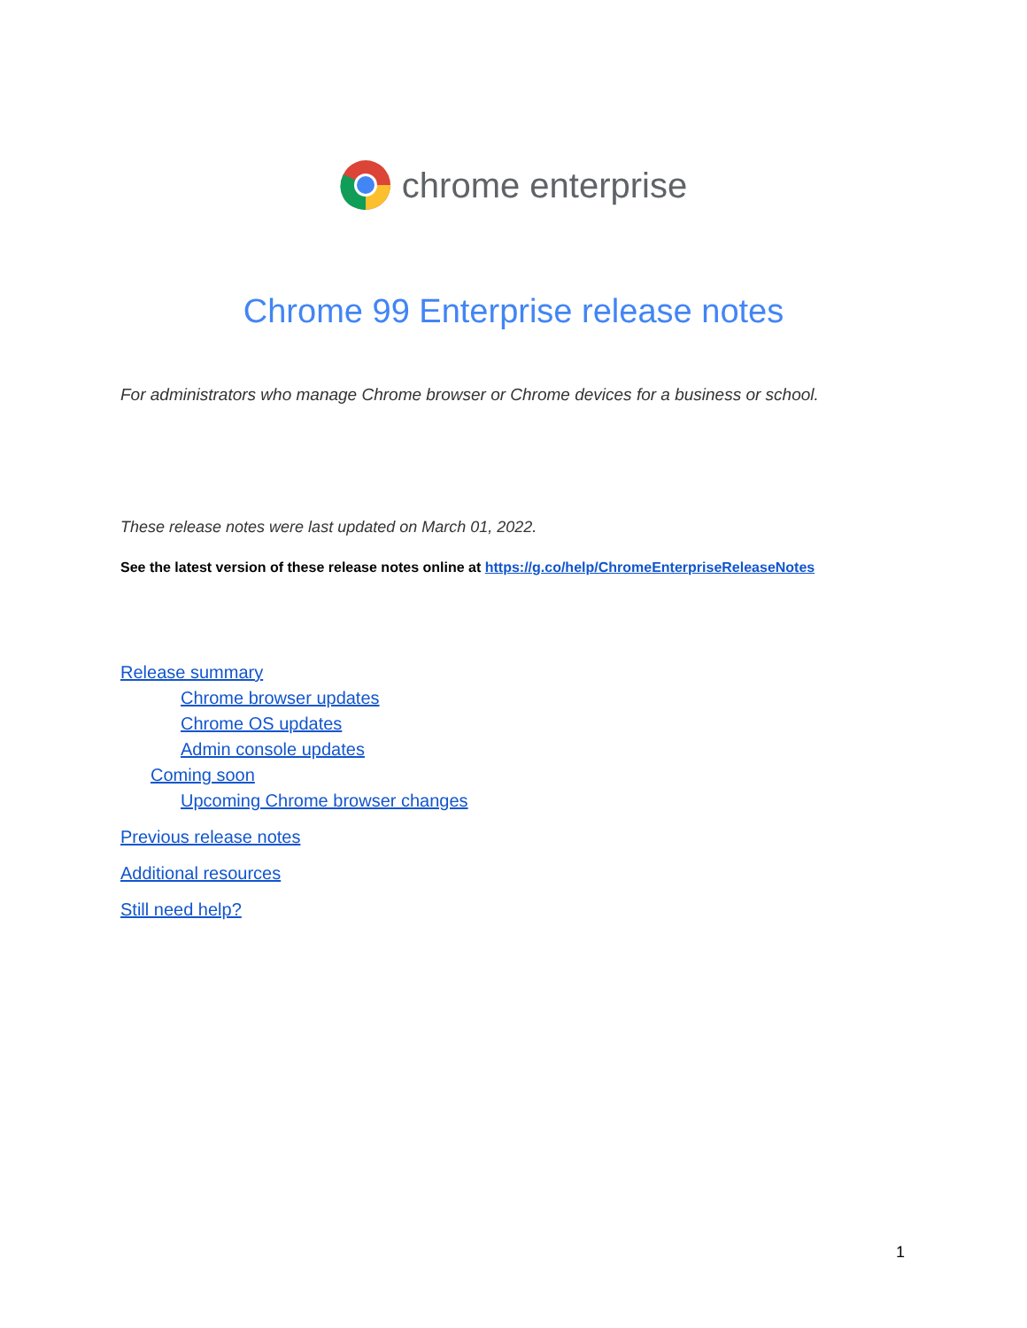chrome enterprise
Chrome 99 Enterprise release notes
For administrators who manage Chrome browser or Chrome devices for a business or school.
These release notes were last updated on March 01, 2022.
See the latest version of these release notes online at https://g.co/help/ChromeEnterpriseReleaseNotes
Release summary
Chrome browser updates
Chrome OS updates
Admin console updates
Coming soon
Upcoming Chrome browser changes
Previous release notes
Additional resources
Still need help?
1